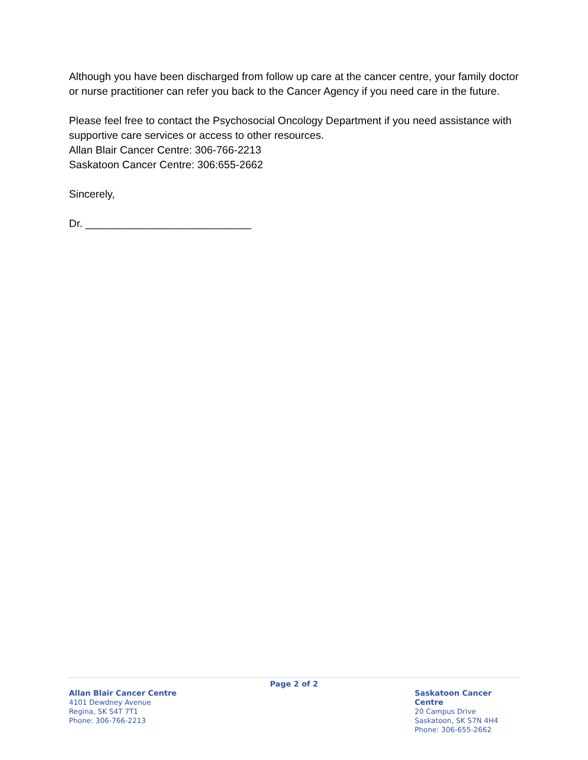Although you have been discharged from follow up care at the cancer centre, your family doctor or nurse practitioner can refer you back to the Cancer Agency if you need care in the future.
Please feel free to contact the Psychosocial Oncology Department if you need assistance with supportive care services or access to other resources.
Allan Blair Cancer Centre: 306-766-2213
Saskatoon Cancer Centre: 306:655-2662
Sincerely,
Dr. ____________________________
Page 2 of 2
Allan Blair Cancer Centre
4101 Dewdney Avenue
Regina, SK S4T 7T1
Phone: 306-766-2213
Saskatoon Cancer Centre
20 Campus Drive
Saskatoon, SK S7N 4H4
Phone: 306-655-2662